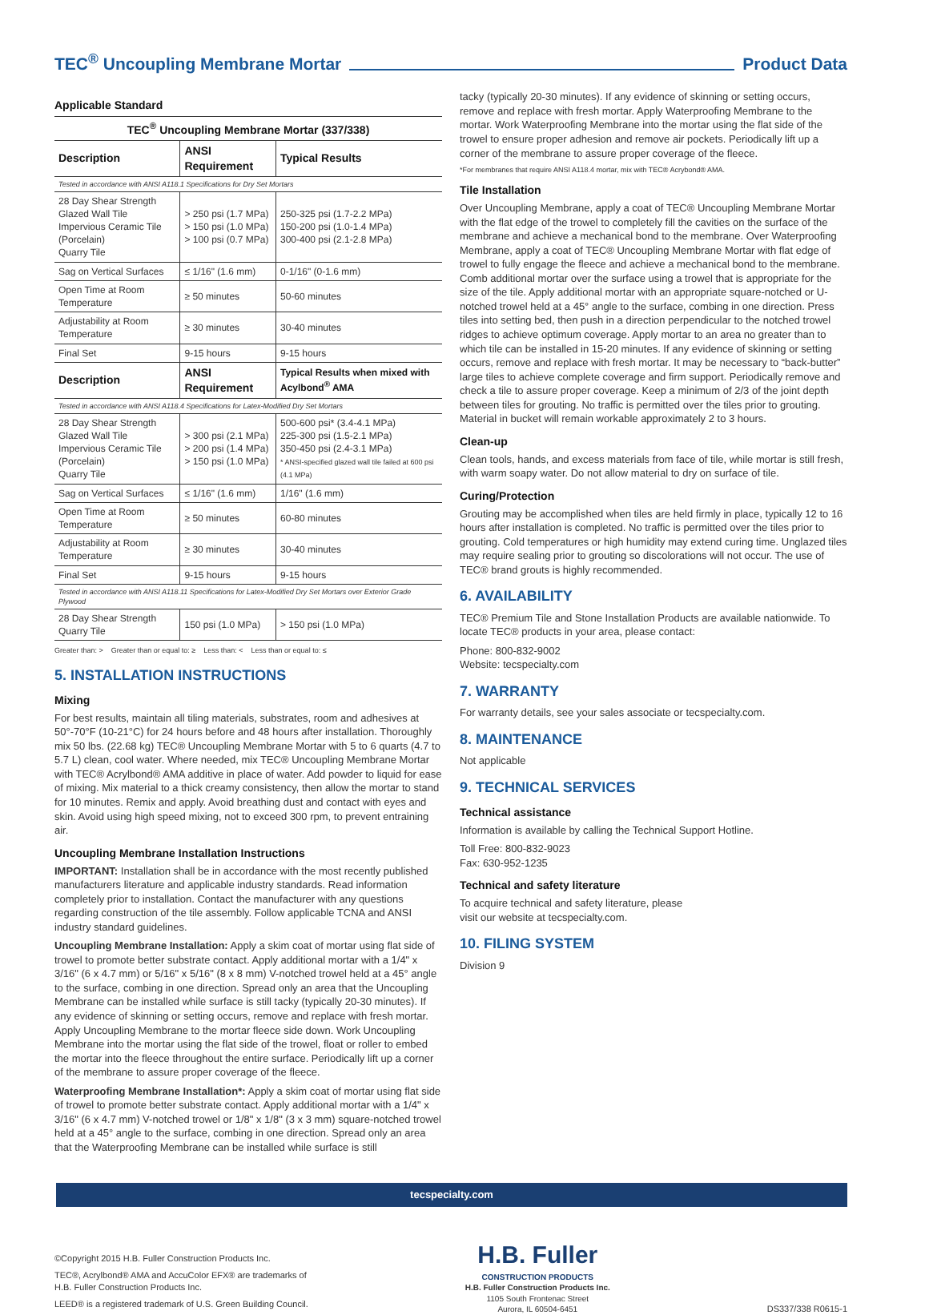TEC<sup>®</sup> Uncoupling Membrane Mortar Product Data
Applicable Standard
| TEC<sup>®</sup> Uncoupling Membrane Mortar (337/338) | | |
| --- | --- | --- |
| Description | ANSI Requirement | Typical Results |
| Tested in accordance with ANSI A118.1 Specifications for Dry Set Mortars | | |
| 28 Day Shear Strength Glazed Wall Tile Impervious Ceramic Tile (Porcelain) Quarry Tile | > 250 psi (1.7 MPa) > 150 psi (1.0 MPa) > 100 psi (0.7 MPa) | 250-325 psi (1.7-2.2 MPa) 150-200 psi (1.0-1.4 MPa) 300-400 psi (2.1-2.8 MPa) |
| Sag on Vertical Surfaces | ≤ 1/16" (1.6 mm) | 0-1/16" (0-1.6 mm) |
| Open Time at Room Temperature | ≥ 50 minutes | 50-60 minutes |
| Adjustability at Room Temperature | ≥ 30 minutes | 30-40 minutes |
| Final Set | 9-15 hours | 9-15 hours |
| Description | ANSI Requirement | Typical Results when mixed with Acylbond<sup>®</sup> AMA |
| Tested in accordance with ANSI A118.4 Specifications for Latex-Modified Dry Set Mortars | | |
| 28 Day Shear Strength Glazed Wall Tile Impervious Ceramic Tile (Porcelain) Quarry Tile | > 300 psi (2.1 MPa) > 200 psi (1.4 MPa) > 150 psi (1.0 MPa) | 500-600 psi* (3.4-4.1 MPa) 225-300 psi (1.5-2.1 MPa) 350-450 psi (2.4-3.1 MPa) * ANSI-specified glazed wall tile failed at 600 psi (4.1 MPa) |
| Sag on Vertical Surfaces | ≤ 1/16" (1.6 mm) | 1/16" (1.6 mm) |
| Open Time at Room Temperature | ≥ 50 minutes | 60-80 minutes |
| Adjustability at Room Temperature | ≥ 30 minutes | 30-40 minutes |
| Final Set | 9-15 hours | 9-15 hours |
| Tested in accordance with ANSI A118.11 Specifications for Latex-Modified Dry Set Mortars over Exterior Grade Plywood | | |
| 28 Day Shear Strength Quarry Tile | 150 psi (1.0 MPa) | > 150 psi (1.0 MPa) |
Greater than: > Greater than or equal to: ≥ Less than: < Less than or equal to: ≤
5. INSTALLATION INSTRUCTIONS
Mixing
For best results, maintain all tiling materials, substrates, room and adhesives at 50°-70°F (10-21°C) for 24 hours before and 48 hours after installation. Thoroughly mix 50 lbs. (22.68 kg) TEC® Uncoupling Membrane Mortar with 5 to 6 quarts (4.7 to 5.7 L) clean, cool water. Where needed, mix TEC® Uncoupling Membrane Mortar with TEC® Acrylbond® AMA additive in place of water. Add powder to liquid for ease of mixing. Mix material to a thick creamy consistency, then allow the mortar to stand for 10 minutes. Remix and apply. Avoid breathing dust and contact with eyes and skin. Avoid using high speed mixing, not to exceed 300 rpm, to prevent entraining air.
Uncoupling Membrane Installation Instructions
IMPORTANT: Installation shall be in accordance with the most recently published manufacturers literature and applicable industry standards. Read information completely prior to installation. Contact the manufacturer with any questions regarding construction of the tile assembly. Follow applicable TCNA and ANSI industry standard guidelines.
Uncoupling Membrane Installation: Apply a skim coat of mortar using flat side of trowel to promote better substrate contact. Apply additional mortar with a 1/4" x 3/16" (6 x 4.7 mm) or 5/16" x 5/16" (8 x 8 mm) V-notched trowel held at a 45° angle to the surface, combing in one direction. Spread only an area that the Uncoupling Membrane can be installed while surface is still tacky (typically 20-30 minutes). If any evidence of skinning or setting occurs, remove and replace with fresh mortar. Apply Uncoupling Membrane to the mortar fleece side down. Work Uncoupling Membrane into the mortar using the flat side of the trowel, float or roller to embed the mortar into the fleece throughout the entire surface. Periodically lift up a corner of the membrane to assure proper coverage of the fleece.
Waterproofing Membrane Installation*: Apply a skim coat of mortar using flat side of trowel to promote better substrate contact. Apply additional mortar with a 1/4" x 3/16" (6 x 4.7 mm) V-notched trowel or 1/8" x 1/8" (3 x 3 mm) square-notched trowel held at a 45° angle to the surface, combing in one direction. Spread only an area that the Waterproofing Membrane can be installed while surface is still
tacky (typically 20-30 minutes). If any evidence of skinning or setting occurs, remove and replace with fresh mortar. Apply Waterproofing Membrane to the mortar. Work Waterproofing Membrane into the mortar using the flat side of the trowel to ensure proper adhesion and remove air pockets. Periodically lift up a corner of the membrane to assure proper coverage of the fleece.
*For membranes that require ANSI A118.4 mortar, mix with TEC® Acrybond® AMA.
Tile Installation
Over Uncoupling Membrane, apply a coat of TEC® Uncoupling Membrane Mortar with the flat edge of the trowel to completely fill the cavities on the surface of the membrane and achieve a mechanical bond to the membrane. Over Waterproofing Membrane, apply a coat of TEC® Uncoupling Membrane Mortar with flat edge of trowel to fully engage the fleece and achieve a mechanical bond to the membrane. Comb additional mortar over the surface using a trowel that is appropriate for the size of the tile. Apply additional mortar with an appropriate square-notched or U-notched trowel held at a 45° angle to the surface, combing in one direction. Press tiles into setting bed, then push in a direction perpendicular to the notched trowel ridges to achieve optimum coverage. Apply mortar to an area no greater than to which tile can be installed in 15-20 minutes. If any evidence of skinning or setting occurs, remove and replace with fresh mortar. It may be necessary to “back-butter” large tiles to achieve complete coverage and firm support. Periodically remove and check a tile to assure proper coverage. Keep a minimum of 2/3 of the joint depth between tiles for grouting. No traffic is permitted over the tiles prior to grouting. Material in bucket will remain workable approximately 2 to 3 hours.
Clean-up
Clean tools, hands, and excess materials from face of tile, while mortar is still fresh, with warm soapy water. Do not allow material to dry on surface of tile.
Curing/Protection
Grouting may be accomplished when tiles are held firmly in place, typically 12 to 16 hours after installation is completed. No traffic is permitted over the tiles prior to grouting. Cold temperatures or high humidity may extend curing time. Unglazed tiles may require sealing prior to grouting so discolorations will not occur. The use of TEC® brand grouts is highly recommended.
6. AVAILABILITY
TEC® Premium Tile and Stone Installation Products are available nationwide. To locate TEC® products in your area, please contact:
Phone: 800-832-9002
Website: tecspecialty.com
7. WARRANTY
For warranty details, see your sales associate or tecspecialty.com.
8. MAINTENANCE
Not applicable
9. TECHNICAL SERVICES
Technical assistance
Information is available by calling the Technical Support Hotline.
Toll Free: 800-832-9023
Fax: 630-952-1235
Technical and safety literature
To acquire technical and safety literature, please
visit our website at tecspecialty.com.
10. FILING SYSTEM
Division 9
tecspecialty.com
©Copyright 2015 H.B. Fuller Construction Products Inc.
TEC®, Acrylbond® AMA and AccuColor EFX® are trademarks of
H.B. Fuller Construction Products Inc.
LEED® is a registered trademark of U.S. Green Building Council.
H.B. Fuller
CONSTRUCTION PRODUCTS
H.B. Fuller Construction Products Inc.
1105 South Frontenac Street
Aurora, IL 60504-6451
DS337/338 R0615-1